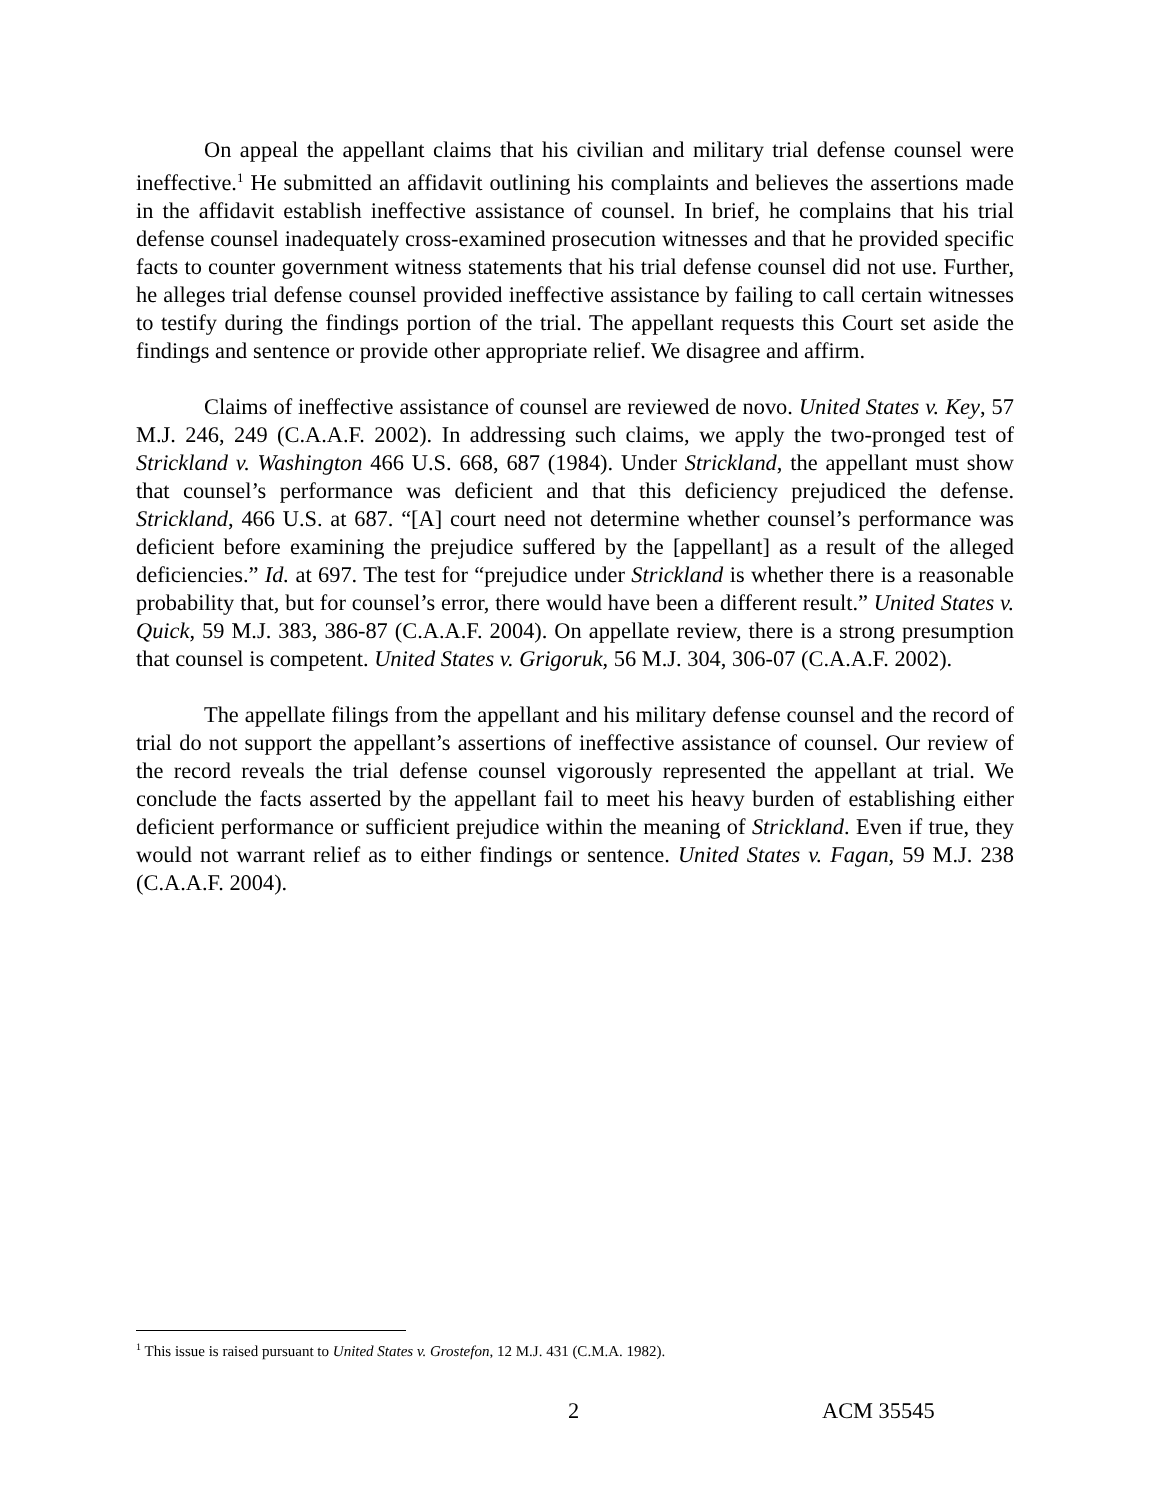On appeal the appellant claims that his civilian and military trial defense counsel were ineffective.<sup>1</sup> He submitted an affidavit outlining his complaints and believes the assertions made in the affidavit establish ineffective assistance of counsel. In brief, he complains that his trial defense counsel inadequately cross-examined prosecution witnesses and that he provided specific facts to counter government witness statements that his trial defense counsel did not use. Further, he alleges trial defense counsel provided ineffective assistance by failing to call certain witnesses to testify during the findings portion of the trial. The appellant requests this Court set aside the findings and sentence or provide other appropriate relief. We disagree and affirm.
Claims of ineffective assistance of counsel are reviewed de novo. United States v. Key, 57 M.J. 246, 249 (C.A.A.F. 2002). In addressing such claims, we apply the two-pronged test of Strickland v. Washington 466 U.S. 668, 687 (1984). Under Strickland, the appellant must show that counsel’s performance was deficient and that this deficiency prejudiced the defense. Strickland, 466 U.S. at 687. “[A] court need not determine whether counsel’s performance was deficient before examining the prejudice suffered by the [appellant] as a result of the alleged deficiencies.” Id. at 697. The test for “prejudice under Strickland is whether there is a reasonable probability that, but for counsel’s error, there would have been a different result.” United States v. Quick, 59 M.J. 383, 386-87 (C.A.A.F. 2004). On appellate review, there is a strong presumption that counsel is competent. United States v. Grigoruk, 56 M.J. 304, 306-07 (C.A.A.F. 2002).
The appellate filings from the appellant and his military defense counsel and the record of trial do not support the appellant’s assertions of ineffective assistance of counsel. Our review of the record reveals the trial defense counsel vigorously represented the appellant at trial. We conclude the facts asserted by the appellant fail to meet his heavy burden of establishing either deficient performance or sufficient prejudice within the meaning of Strickland. Even if true, they would not warrant relief as to either findings or sentence. United States v. Fagan, 59 M.J. 238 (C.A.A.F. 2004).
<sup>1</sup> This issue is raised pursuant to United States v. Grostefon, 12 M.J. 431 (C.M.A. 1982).
2 ACM 35545